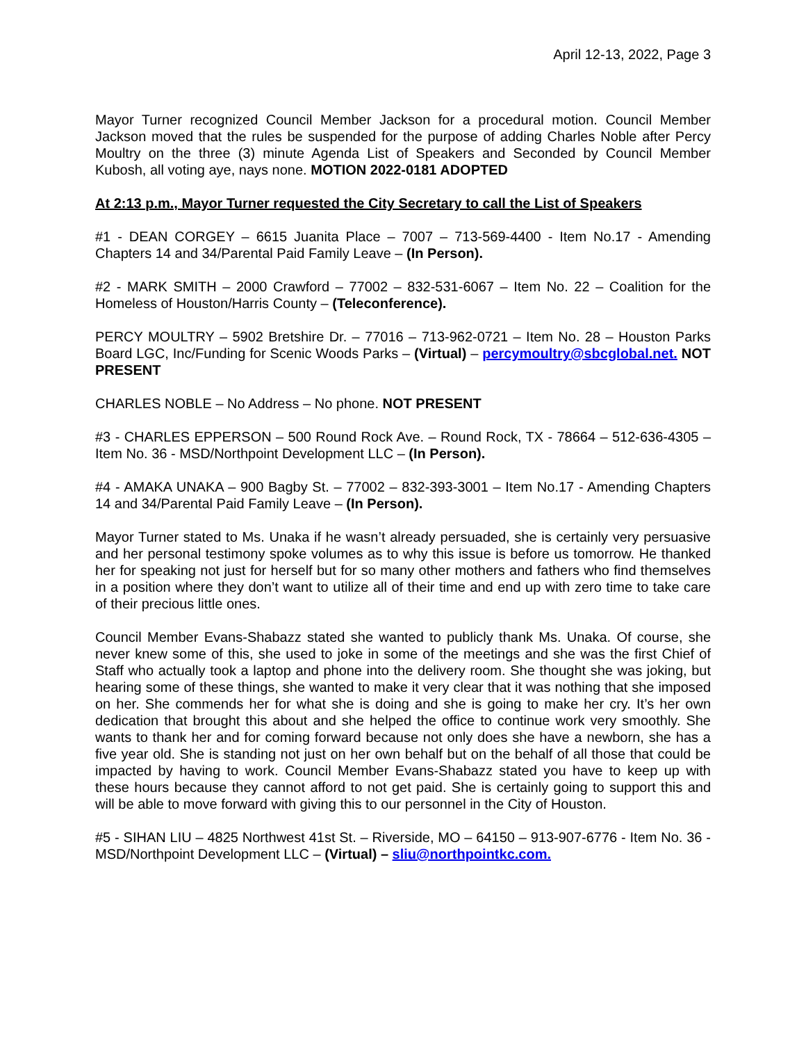April 12-13, 2022, Page 3
Mayor Turner recognized Council Member Jackson for a procedural motion. Council Member Jackson moved that the rules be suspended for the purpose of adding Charles Noble after Percy Moultry on the three (3) minute Agenda List of Speakers and Seconded by Council Member Kubosh, all voting aye, nays none. MOTION 2022-0181 ADOPTED
At 2:13 p.m., Mayor Turner requested the City Secretary to call the List of Speakers
#1 - DEAN CORGEY – 6615 Juanita Place – 7007 – 713-569-4400 - Item No.17 - Amending Chapters 14 and 34/Parental Paid Family Leave – (In Person).
#2 - MARK SMITH – 2000 Crawford – 77002 – 832-531-6067 – Item No. 22 – Coalition for the Homeless of Houston/Harris County – (Teleconference).
PERCY MOULTRY – 5902 Bretshire Dr. – 77016 – 713-962-0721 – Item No. 28 – Houston Parks Board LGC, Inc/Funding for Scenic Woods Parks – (Virtual) – percymoultry@sbcglobal.net. NOT PRESENT
CHARLES NOBLE – No Address – No phone. NOT PRESENT
#3 - CHARLES EPPERSON – 500 Round Rock Ave. – Round Rock, TX - 78664 – 512-636-4305 – Item No. 36 - MSD/Northpoint Development LLC – (In Person).
#4 - AMAKA UNAKA – 900 Bagby St. – 77002 – 832-393-3001 – Item No.17 - Amending Chapters 14 and 34/Parental Paid Family Leave – (In Person).
Mayor Turner stated to Ms. Unaka if he wasn’t already persuaded, she is certainly very persuasive and her personal testimony spoke volumes as to why this issue is before us tomorrow. He thanked her for speaking not just for herself but for so many other mothers and fathers who find themselves in a position where they don’t want to utilize all of their time and end up with zero time to take care of their precious little ones.
Council Member Evans-Shabazz stated she wanted to publicly thank Ms. Unaka. Of course, she never knew some of this, she used to joke in some of the meetings and she was the first Chief of Staff who actually took a laptop and phone into the delivery room. She thought she was joking, but hearing some of these things, she wanted to make it very clear that it was nothing that she imposed on her. She commends her for what she is doing and she is going to make her cry. It’s her own dedication that brought this about and she helped the office to continue work very smoothly. She wants to thank her and for coming forward because not only does she have a newborn, she has a five year old. She is standing not just on her own behalf but on the behalf of all those that could be impacted by having to work. Council Member Evans-Shabazz stated you have to keep up with these hours because they cannot afford to not get paid. She is certainly going to support this and will be able to move forward with giving this to our personnel in the City of Houston.
#5 - SIHAN LIU – 4825 Northwest 41st St. – Riverside, MO – 64150 – 913-907-6776 - Item No. 36 - MSD/Northpoint Development LLC – (Virtual) – sliu@northpointkc.com.